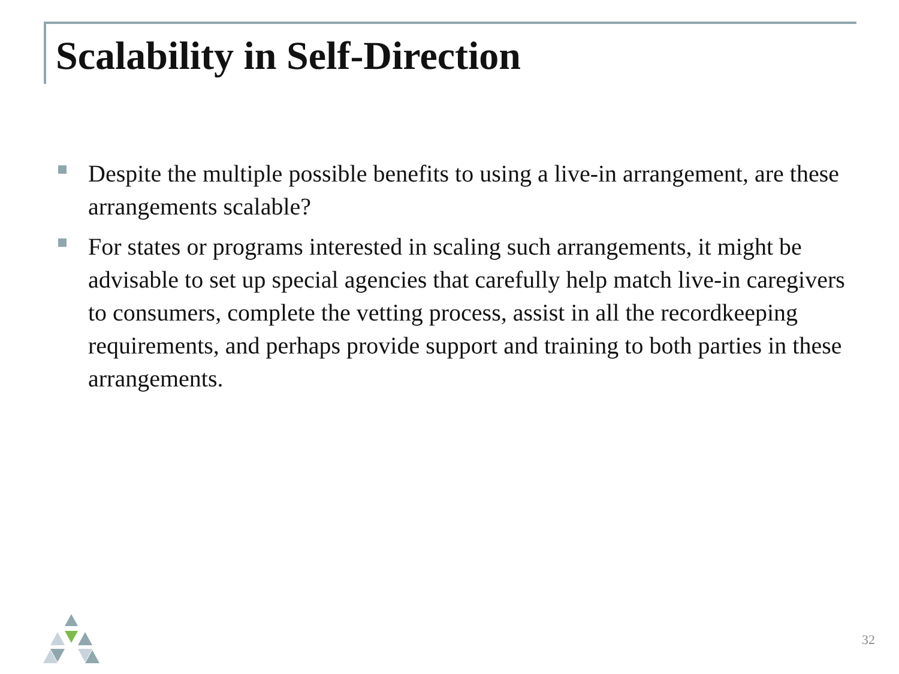Scalability in Self-Direction
Despite the multiple possible benefits to using a live-in arrangement, are these arrangements scalable?
For states or programs interested in scaling such arrangements, it might be advisable to set up special agencies that carefully help match live-in caregivers to consumers, complete the vetting process, assist in all the recordkeeping requirements, and perhaps provide support and training to both parties in these arrangements.
32